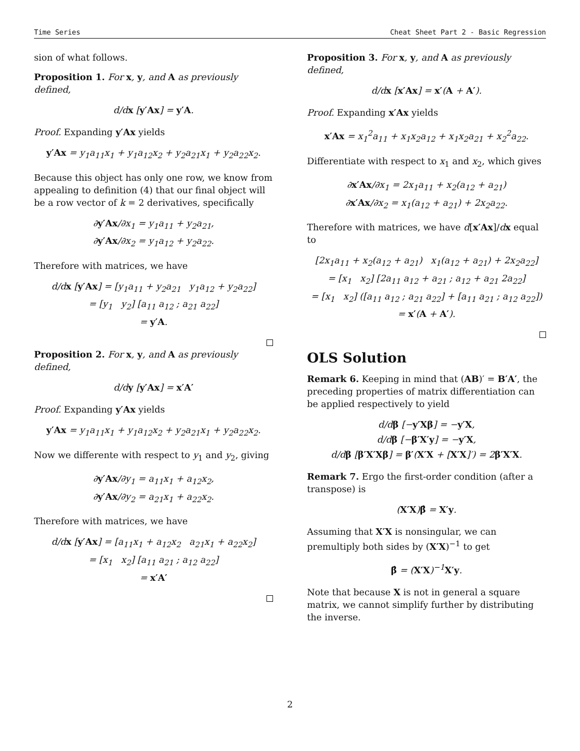Time Series Cheat Sheet Part 2 - Basic Regression
sion of what follows.
Proposition 1. For x, y, and A as previously defined,
d/dx [y′Ax] = y′A.
Proof. Expanding y′Ax yields
y′Ax = y<sub>1</sub>a<sub>11</sub>x<sub>1</sub> + y<sub>1</sub>a<sub>12</sub>x<sub>2</sub> + y<sub>2</sub>a<sub>21</sub>x<sub>1</sub> + y<sub>2</sub>a<sub>22</sub>x<sub>2</sub>.
Because this object has only one row, we know from appealing to definition (4) that our final object will be a row vector of k = 2 derivatives, specifically
∂y′Ax/∂x<sub>1</sub> = y<sub>1</sub>a<sub>11</sub> + y<sub>2</sub>a<sub>21</sub>,
∂y′Ax/∂x<sub>2</sub> = y<sub>1</sub>a<sub>12</sub> + y<sub>2</sub>a<sub>22</sub>.
Therefore with matrices, we have
d/dx [y′Ax] = [y<sub>1</sub>a<sub>11</sub> + y<sub>2</sub>a<sub>21</sub> y<sub>1</sub>a<sub>12</sub> + y<sub>2</sub>a<sub>22</sub>]
= [y<sub>1</sub> y<sub>2</sub>] [a<sub>11</sub> a<sub>12</sub> ; a<sub>21</sub> a<sub>22</sub>]
= y′A.
Proposition 2. For x, y, and A as previously defined,
d/dy [y′Ax] = x′A′
Proof. Expanding y′Ax yields
y′Ax = y<sub>1</sub>a<sub>11</sub>x<sub>1</sub> + y<sub>1</sub>a<sub>12</sub>x<sub>2</sub> + y<sub>2</sub>a<sub>21</sub>x<sub>1</sub> + y<sub>2</sub>a<sub>22</sub>x<sub>2</sub>.
Now we differente with respect to y<sub>1</sub> and y<sub>2</sub>, giving
∂y′Ax/∂y<sub>1</sub> = a<sub>11</sub>x<sub>1</sub> + a<sub>12</sub>x<sub>2</sub>,
∂y′Ax/∂y<sub>2</sub> = a<sub>21</sub>x<sub>1</sub> + a<sub>22</sub>x<sub>2</sub>.
Therefore with matrices, we have
d/dx [y′Ax] = [a<sub>11</sub>x<sub>1</sub> + a<sub>12</sub>x<sub>2</sub> a<sub>21</sub>x<sub>1</sub> + a<sub>22</sub>x<sub>2</sub>]
= [x<sub>1</sub> x<sub>2</sub>] [a<sub>11</sub> a<sub>21</sub> ; a<sub>12</sub> a<sub>22</sub>]
= x′A′
Proposition 3. For x, y, and A as previously defined,
d/dx [x′Ax] = x′(A + A′).
Proof. Expanding x′Ax yields
x′Ax = x<sub>1</sub><sup>2</sup>a<sub>11</sub> + x<sub>1</sub>x<sub>2</sub>a<sub>12</sub> + x<sub>1</sub>x<sub>2</sub>a<sub>21</sub> + x<sub>2</sub><sup>2</sup>a<sub>22</sub>.
Differentiate with respect to x<sub>1</sub> and x<sub>2</sub>, which gives
∂x′Ax/∂x<sub>1</sub> = 2x<sub>1</sub>a<sub>11</sub> + x<sub>2</sub>(a<sub>12</sub> + a<sub>21</sub>)
∂x′Ax/∂x<sub>2</sub> = x<sub>1</sub>(a<sub>12</sub> + a<sub>21</sub>) + 2x<sub>2</sub>a<sub>22</sub>.
Therefore with matrices, we have d[x′Ax]/dx equal to
[2x<sub>1</sub>a<sub>11</sub> + x<sub>2</sub>(a<sub>12</sub> + a<sub>21</sub>) x<sub>1</sub>(a<sub>12</sub> + a<sub>21</sub>) + 2x<sub>2</sub>a<sub>22</sub>]
= [x<sub>1</sub> x<sub>2</sub>] [2a<sub>11</sub> a<sub>12</sub> + a<sub>21</sub> ; a<sub>12</sub> + a<sub>21</sub> 2a<sub>22</sub>]
= [x<sub>1</sub> x<sub>2</sub>] ([a<sub>11</sub> a<sub>12</sub> ; a<sub>21</sub> a<sub>22</sub>] + [a<sub>11</sub> a<sub>21</sub> ; a<sub>12</sub> a<sub>22</sub>])
= x′(A + A′).
OLS Solution
Remark 6. Keeping in mind that (AB)′ = B′A′, the preceding properties of matrix differentiation can be applied respectively to yield
d/dβ [−y′Xβ] = −y′X,
d/dβ [−β′X′y] = −y′X,
d/dβ [β′X′Xβ] = β′(X′X + [X′X]′) = 2β′X′X.
Remark 7. Ergo the first-order condition (after a transpose) is
(X′X)β̂ = X′y.
Assuming that X′X is nonsingular, we can premultiply both sides by (X′X)<sup>−1</sup> to get
β̂ = (X′X)<sup>−1</sup>X′y.
Note that because X is not in general a square matrix, we cannot simplify further by distributing the inverse.
2